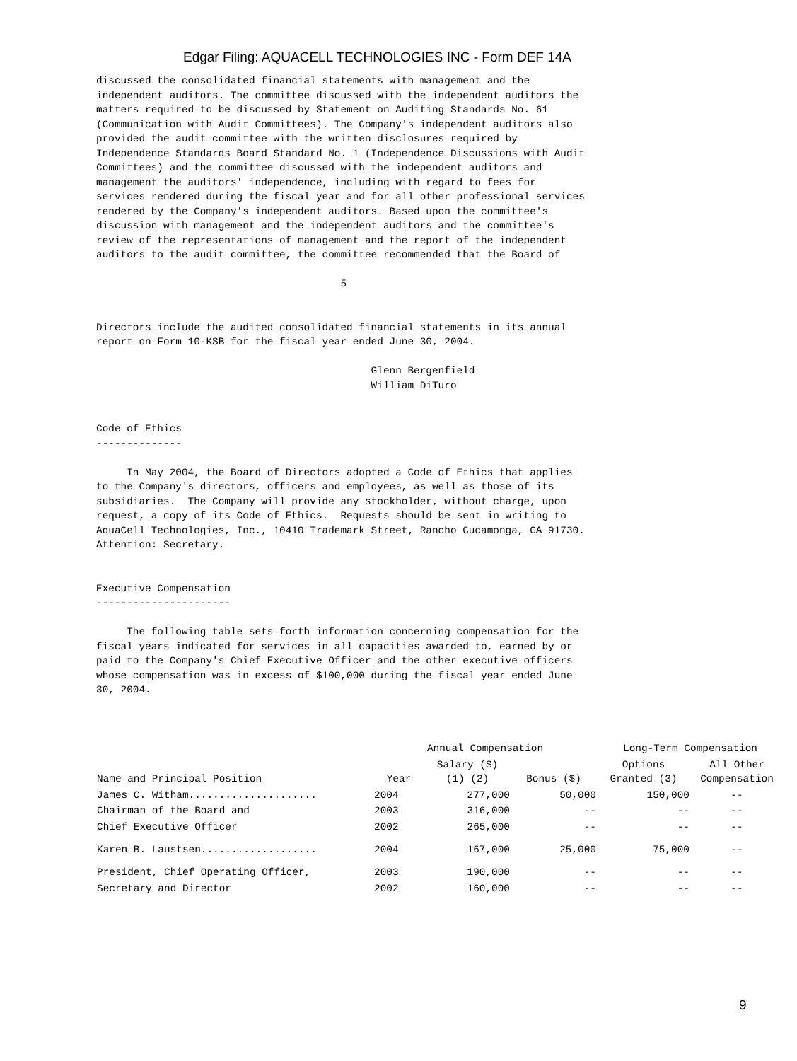Edgar Filing: AQUACELL TECHNOLOGIES INC - Form DEF 14A
discussed the consolidated financial statements with management and the
independent auditors. The committee discussed with the independent auditors the
matters required to be discussed by Statement on Auditing Standards No. 61
(Communication with Audit Committees). The Company's independent auditors also
provided the audit committee with the written disclosures required by
Independence Standards Board Standard No. 1 (Independence Discussions with Audit
Committees) and the committee discussed with the independent auditors and
management the auditors' independence, including with regard to fees for
services rendered during the fiscal year and for all other professional services
rendered by the Company's independent auditors. Based upon the committee's
discussion with management and the independent auditors and the committee's
review of the representations of management and the report of the independent
auditors to the audit committee, the committee recommended that the Board of

                                        5


Directors include the audited consolidated financial statements in its annual
report on Form 10-KSB for the fiscal year ended June 30, 2004.

                                             Glenn Bergenfield
                                             William DiTuro


Code of Ethics
--------------

     In May 2004, the Board of Directors adopted a Code of Ethics that applies
to the Company's directors, officers and employees, as well as those of its
subsidiaries.  The Company will provide any stockholder, without charge, upon
request, a copy of its Code of Ethics.  Requests should be sent in writing to
AquaCell Technologies, Inc., 10410 Trademark Street, Rancho Cucamonga, CA 91730.
Attention: Secretary.


Executive Compensation
----------------------

     The following table sets forth information concerning compensation for the
fiscal years indicated for services in all capacities awarded to, earned by or
paid to the Company's Chief Executive Officer and the other executive officers
whose compensation was in excess of $100,000 during the fiscal year ended June
30, 2004.
| | Annual Compensation | | | Long-Term Compensation | |
| --- | --- | --- | --- | --- | --- |
| Name and Principal Position | Year | Salary ($) (1) (2) | Bonus ($) | Options Granted (3) | All Other Compensation |
| James C. Witham..................... | 2004 | 277,000 | 50,000 | 150,000 | -- |
| Chairman of the Board and | 2003 | 316,000 | -- | -- | -- |
| Chief Executive Officer | 2002 | 265,000 | -- | -- | -- |
| Karen B. Laustsen................... | 2004 | 167,000 | 25,000 | 75,000 | -- |
| President, Chief Operating Officer, | 2003 | 190,000 | -- | -- | -- |
| Secretary and Director | 2002 | 160,000 | -- | -- | -- |
9